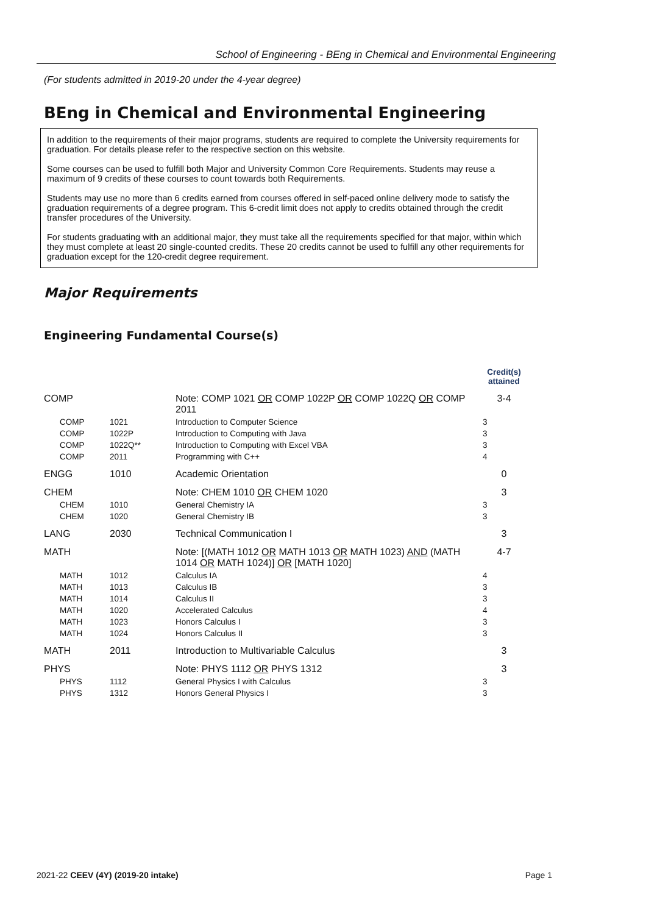School of Engineering - BEng in Chemical and Environmental Engineering
(For students admitted in 2019-20 under the 4-year degree)
BEng in Chemical and Environmental Engineering
In addition to the requirements of their major programs, students are required to complete the University requirements for graduation. For details please refer to the respective section on this website.
Some courses can be used to fulfill both Major and University Common Core Requirements. Students may reuse a maximum of 9 credits of these courses to count towards both Requirements.
Students may use no more than 6 credits earned from courses offered in self-paced online delivery mode to satisfy the graduation requirements of a degree program. This 6-credit limit does not apply to credits obtained through the credit transfer procedures of the University.
For students graduating with an additional major, they must take all the requirements specified for that major, within which they must complete at least 20 single-counted credits. These 20 credits cannot be used to fulfill any other requirements for graduation except for the 120-credit degree requirement.
Major Requirements
Engineering Fundamental Course(s)
| | | | Credit(s) attained |
| COMP | | Note: COMP 1021 OR COMP 1022P OR COMP 1022Q OR COMP 2011 | 3-4 |
| COMP | 1021 | Introduction to Computer Science | 3 |
| COMP | 1022P | Introduction to Computing with Java | 3 |
| COMP | 1022Q** | Introduction to Computing with Excel VBA | 3 |
| COMP | 2011 | Programming with C++ | 4 |
| ENGG | 1010 | Academic Orientation | 0 |
| CHEM | | Note: CHEM 1010 OR CHEM 1020 | 3 |
| CHEM | 1010 | General Chemistry IA | 3 |
| CHEM | 1020 | General Chemistry IB | 3 |
| LANG | 2030 | Technical Communication I | 3 |
| MATH | | Note: [(MATH 1012 OR MATH 1013 OR MATH 1023) AND (MATH 1014 OR MATH 1024)] OR [MATH 1020] | 4-7 |
| MATH | 1012 | Calculus IA | 4 |
| MATH | 1013 | Calculus IB | 3 |
| MATH | 1014 | Calculus II | 3 |
| MATH | 1020 | Accelerated Calculus | 4 |
| MATH | 1023 | Honors Calculus I | 3 |
| MATH | 1024 | Honors Calculus II | 3 |
| MATH | 2011 | Introduction to Multivariable Calculus | 3 |
| PHYS | | Note: PHYS 1112 OR PHYS 1312 | 3 |
| PHYS | 1112 | General Physics I with Calculus | 3 |
| PHYS | 1312 | Honors General Physics I | 3 |
2021-22 CEEV (4Y) (2019-20 intake) Page 1